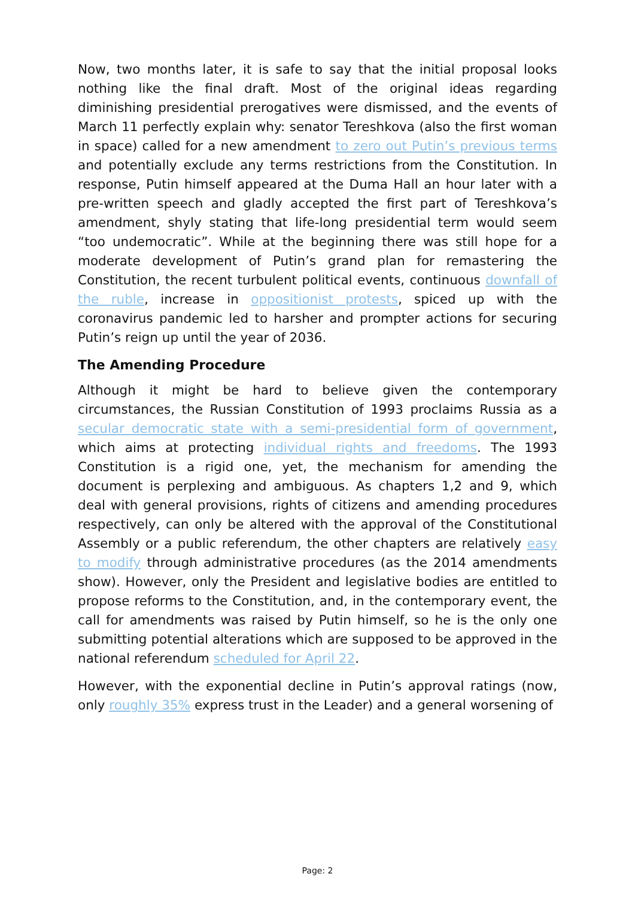Now, two months later, it is safe to say that the initial proposal looks nothing like the final draft. Most of the original ideas regarding diminishing presidential prerogatives were dismissed, and the events of March 11 perfectly explain why: senator Tereshkova (also the first woman in space) called for a new amendment to zero out Putin’s previous terms and potentially exclude any terms restrictions from the Constitution. In response, Putin himself appeared at the Duma Hall an hour later with a pre-written speech and gladly accepted the first part of Tereshkova’s amendment, shyly stating that life-long presidential term would seem “too undemocratic”. While at the beginning there was still hope for a moderate development of Putin’s grand plan for remastering the Constitution, the recent turbulent political events, continuous downfall of the ruble, increase in oppositionist protests, spiced up with the coronavirus pandemic led to harsher and prompter actions for securing Putin’s reign up until the year of 2036.
The Amending Procedure
Although it might be hard to believe given the contemporary circumstances, the Russian Constitution of 1993 proclaims Russia as a secular democratic state with a semi-presidential form of government, which aims at protecting individual rights and freedoms. The 1993 Constitution is a rigid one, yet, the mechanism for amending the document is perplexing and ambiguous. As chapters 1,2 and 9, which deal with general provisions, rights of citizens and amending procedures respectively, can only be altered with the approval of the Constitutional Assembly or a public referendum, the other chapters are relatively easy to modify through administrative procedures (as the 2014 amendments show). However, only the President and legislative bodies are entitled to propose reforms to the Constitution, and, in the contemporary event, the call for amendments was raised by Putin himself, so he is the only one submitting potential alterations which are supposed to be approved in the national referendum scheduled for April 22.
However, with the exponential decline in Putin’s approval ratings (now, only roughly 35% express trust in the Leader) and a general worsening of
Page: 2